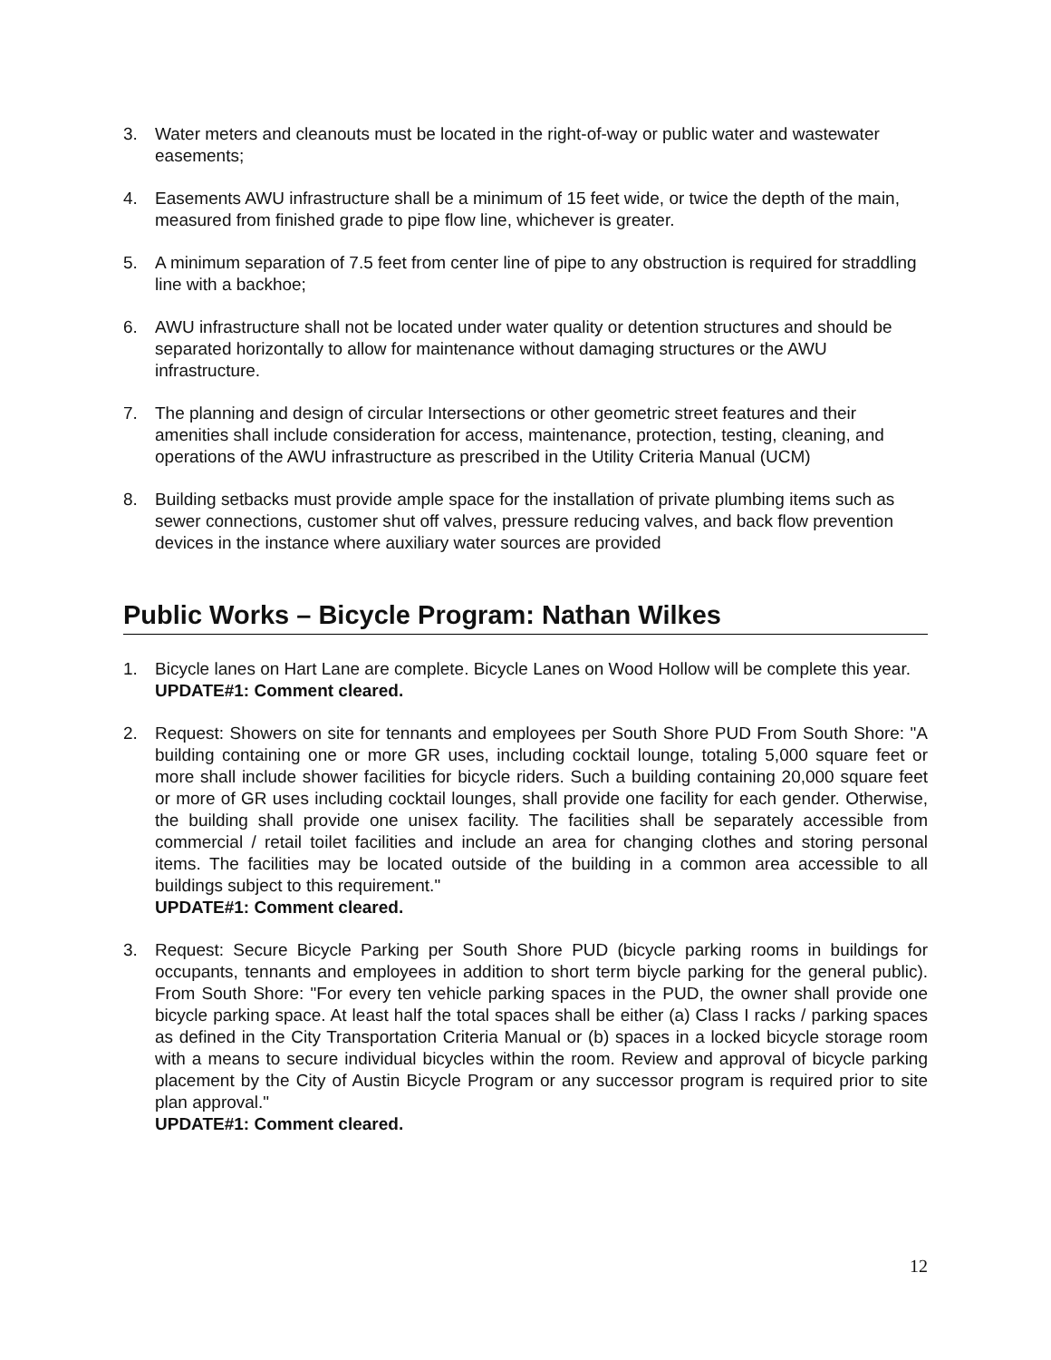3. Water meters and cleanouts must be located in the right-of-way or public water and wastewater easements;
4. Easements AWU infrastructure shall be a minimum of 15 feet wide, or twice the depth of the main, measured from finished grade to pipe flow line, whichever is greater.
5. A minimum separation of 7.5 feet from center line of pipe to any obstruction is required for straddling line with a backhoe;
6. AWU infrastructure shall not be located under water quality or detention structures and should be separated horizontally to allow for maintenance without damaging structures or the AWU infrastructure.
7. The planning and design of circular Intersections or other geometric street features and their amenities shall include consideration for access, maintenance, protection, testing, cleaning, and operations of the AWU infrastructure as prescribed in the Utility Criteria Manual (UCM)
8. Building setbacks must provide ample space for the installation of private plumbing items such as sewer connections, customer shut off valves, pressure reducing valves, and back flow prevention devices in the instance where auxiliary water sources are provided
Public Works – Bicycle Program: Nathan Wilkes
1. Bicycle lanes on Hart Lane are complete. Bicycle Lanes on Wood Hollow will be complete this year.
UPDATE#1: Comment cleared.
2. Request: Showers on site for tennants and employees per South Shore PUD From South Shore: "A building containing one or more GR uses, including cocktail lounge, totaling 5,000 square feet or more shall include shower facilities for bicycle riders. Such a building containing 20,000 square feet or more of GR uses including cocktail lounges, shall provide one facility for each gender. Otherwise, the building shall provide one unisex facility. The facilities shall be separately accessible from commercial / retail toilet facilities and include an area for changing clothes and storing personal items. The facilities may be located outside of the building in a common area accessible to all buildings subject to this requirement."
UPDATE#1: Comment cleared.
3. Request: Secure Bicycle Parking per South Shore PUD (bicycle parking rooms in buildings for occupants, tennants and employees in addition to short term biycle parking for the general public). From South Shore: "For every ten vehicle parking spaces in the PUD, the owner shall provide one bicycle parking space. At least half the total spaces shall be either (a) Class I racks / parking spaces as defined in the City Transportation Criteria Manual or (b) spaces in a locked bicycle storage room with a means to secure individual bicycles within the room. Review and approval of bicycle parking placement by the City of Austin Bicycle Program or any successor program is required prior to site plan approval."
UPDATE#1: Comment cleared.
12